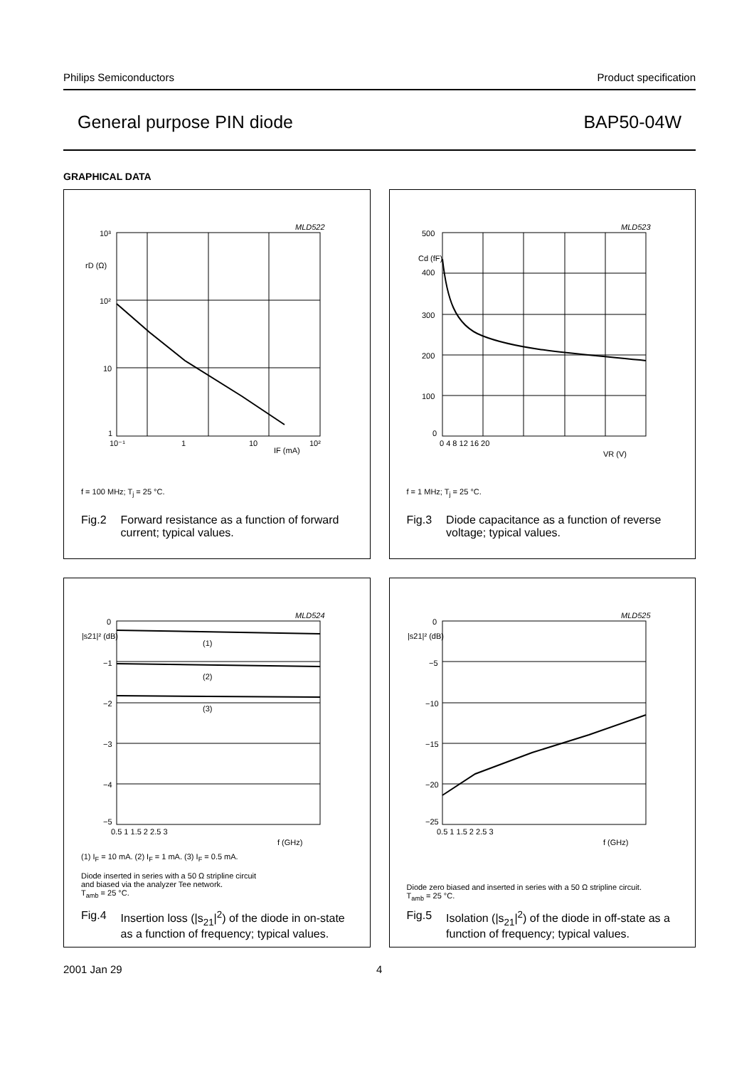Philips Semiconductors Product specification
General purpose PIN diode BAP50-04W
GRAPHICAL DATA
10³
10²
10
1
rD (Ω)
10⁻¹
1
10
10²
IF (mA)
MLD522
f = 100 MHz; T<sub>j</sub> = 25 °C.
Fig.2 Forward resistance as a function of forward
current; typical values.
500
Cd (fF)
400
300
200
100
0
0 4 8 12 16 20
VR (V)
MLD523
f = 1 MHz; T<sub>j</sub> = 25 °C.
Fig.3 Diode capacitance as a function of reverse
voltage; typical values.
0
|s21|² (dB)
−1
−2
−3
−4
−5
0.5 1 1.5 2 2.5 3
f (GHz)
(1)
(2)
(3)
MLD524
(1) I<sub>F</sub> = 10 mA. (2) I<sub>F</sub> = 1 mA. (3) I<sub>F</sub> = 0.5 mA.
Diode inserted in series with a 50 Ω stripline circuit
and biased via the analyzer Tee network.
T<sub>amb</sub> = 25 °C.
Fig.4 Insertion loss (|s<sub>21</sub>|<sup>2</sup>) of the diode in on-state
as a function of frequency; typical values.
0
|s21|² (dB)
−5
−10
−15
−20
−25
0.5 1 1.5 2 2.5 3
f (GHz)
MLD525
Diode zero biased and inserted in series with a 50 Ω stripline circuit.
T<sub>amb</sub> = 25 °C.
Fig.5 Isolation (|s<sub>21</sub>|<sup>2</sup>) of the diode in off-state as a
function of frequency; typical values.
2001 Jan 29 4